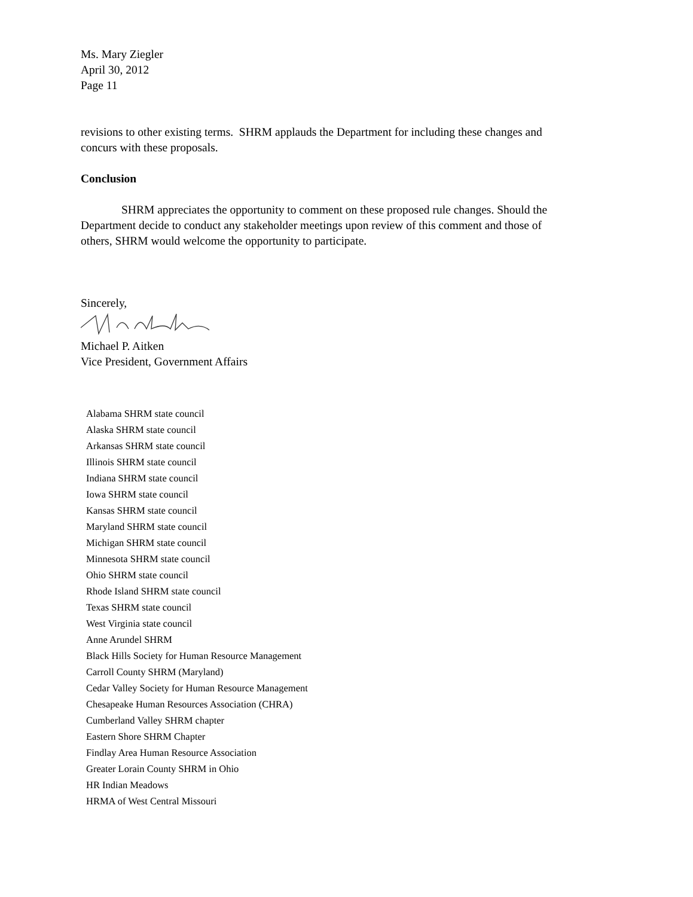Ms. Mary Ziegler
April 30, 2012
Page 11
revisions to other existing terms. SHRM applauds the Department for including these changes and concurs with these proposals.
Conclusion
SHRM appreciates the opportunity to comment on these proposed rule changes. Should the Department decide to conduct any stakeholder meetings upon review of this comment and those of others, SHRM would welcome the opportunity to participate.
Sincerely,
Michael P. Aitken
Vice President, Government Affairs
Alabama SHRM state council
Alaska SHRM state council
Arkansas SHRM state council
Illinois SHRM state council
Indiana SHRM state council
Iowa SHRM state council
Kansas SHRM state council
Maryland SHRM state council
Michigan SHRM state council
Minnesota SHRM state council
Ohio SHRM state council
Rhode Island SHRM state council
Texas SHRM state council
West Virginia state council
Anne Arundel SHRM
Black Hills Society for Human Resource Management
Carroll County SHRM (Maryland)
Cedar Valley Society for Human Resource Management
Chesapeake Human Resources Association (CHRA)
Cumberland Valley SHRM chapter
Eastern Shore SHRM Chapter
Findlay Area Human Resource Association
Greater Lorain County SHRM in Ohio
HR Indian Meadows
HRMA of West Central Missouri